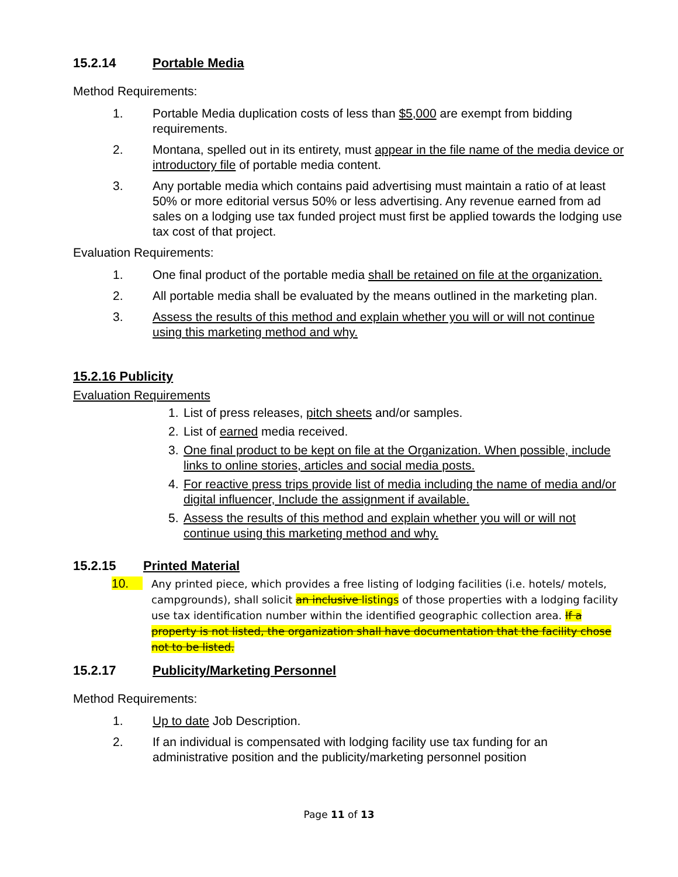15.2.14 Portable Media
Method Requirements:
1. Portable Media duplication costs of less than $5,000 are exempt from bidding requirements.
2. Montana, spelled out in its entirety, must appear in the file name of the media device or introductory file of portable media content.
3. Any portable media which contains paid advertising must maintain a ratio of at least 50% or more editorial versus 50% or less advertising. Any revenue earned from ad sales on a lodging use tax funded project must first be applied towards the lodging use tax cost of that project.
Evaluation Requirements:
1. One final product of the portable media shall be retained on file at the organization.
2. All portable media shall be evaluated by the means outlined in the marketing plan.
3. Assess the results of this method and explain whether you will or will not continue using this marketing method and why.
15.2.16 Publicity
Evaluation Requirements
1. List of press releases, pitch sheets and/or samples.
2. List of earned media received.
3. One final product to be kept on file at the Organization. When possible, include links to online stories, articles and social media posts.
4. For reactive press trips provide list of media including the name of media and/or digital influencer, Include the assignment if available.
5. Assess the results of this method and explain whether you will or will not continue using this marketing method and why.
15.2.15 Printed Material
10. Any printed piece, which provides a free listing of lodging facilities (i.e. hotels/ motels, campgrounds), shall solicit an inclusive listings of those properties with a lodging facility use tax identification number within the identified geographic collection area. If a property is not listed, the organization shall have documentation that the facility chose not to be listed.
15.2.17 Publicity/Marketing Personnel
Method Requirements:
1. Up to date Job Description.
2. If an individual is compensated with lodging facility use tax funding for an administrative position and the publicity/marketing personnel position
Page 11 of 13